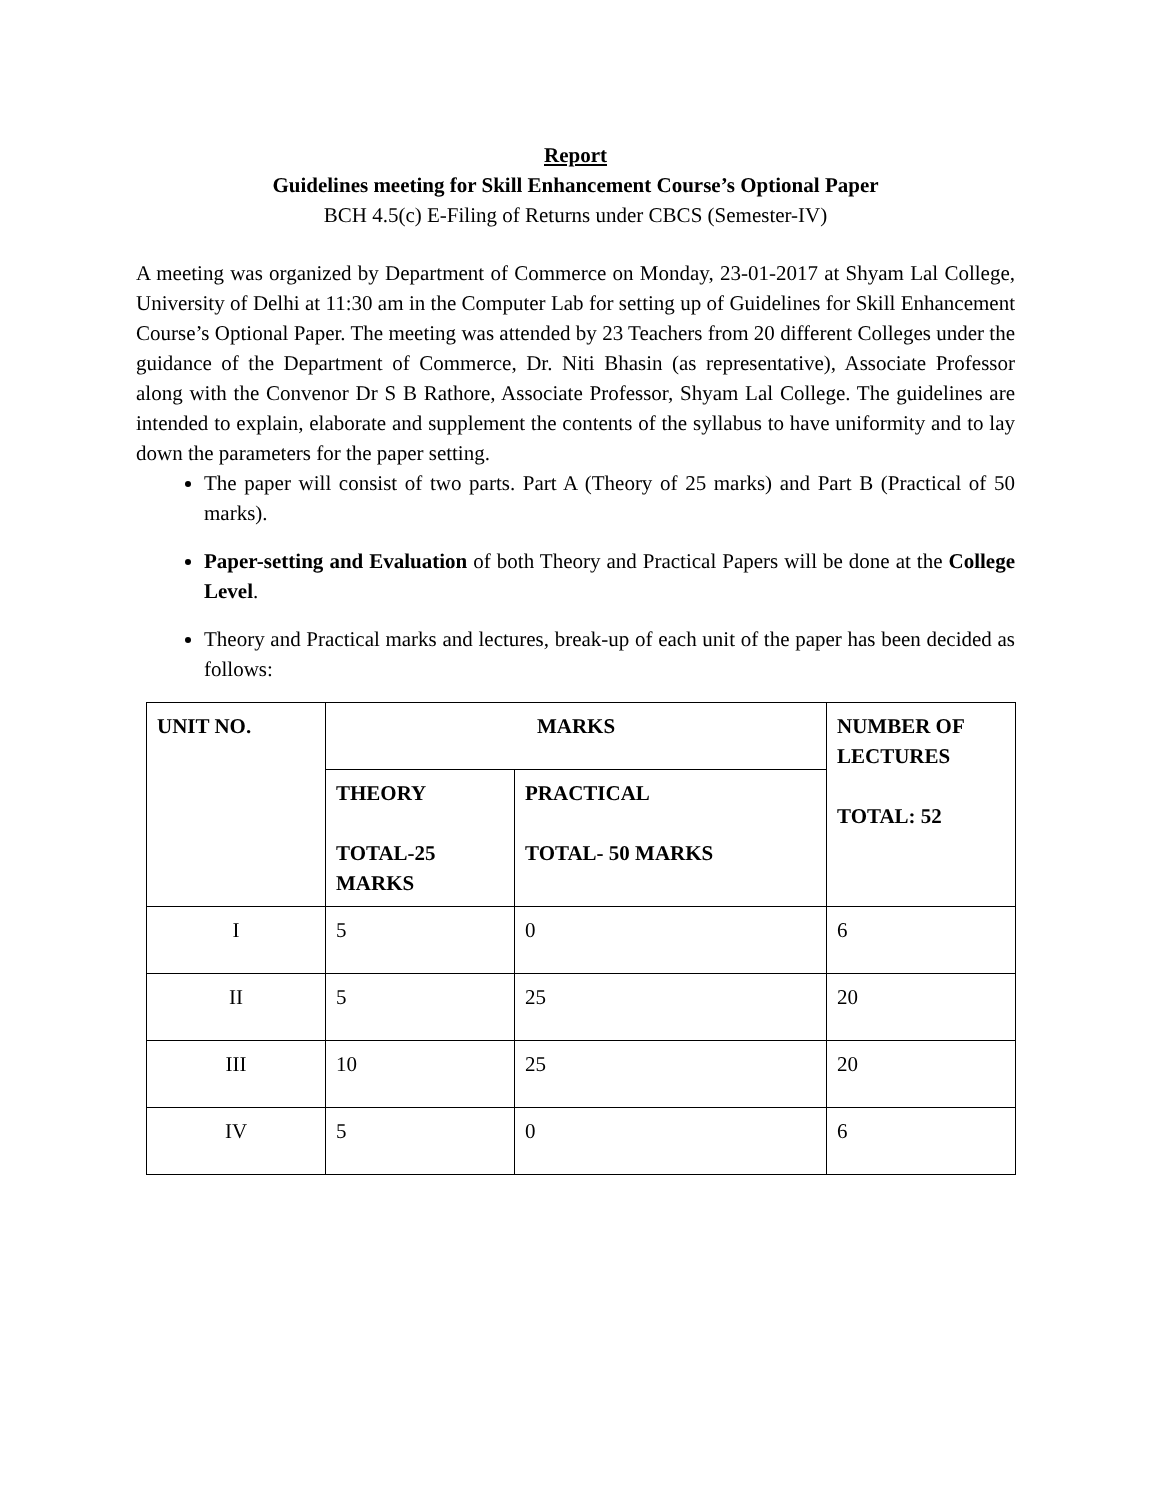Report
Guidelines meeting for Skill Enhancement Course’s Optional Paper
BCH 4.5(c) E-Filing of Returns under CBCS (Semester-IV)
A meeting was organized by Department of Commerce on Monday, 23-01-2017 at Shyam Lal College, University of Delhi at 11:30 am in the Computer Lab for setting up of Guidelines for Skill Enhancement Course’s Optional Paper. The meeting was attended by 23 Teachers from 20 different Colleges under the guidance of the Department of Commerce, Dr. Niti Bhasin (as representative), Associate Professor along with the Convenor Dr S B Rathore, Associate Professor, Shyam Lal College. The guidelines are intended to explain, elaborate and supplement the contents of the syllabus to have uniformity and to lay down the parameters for the paper setting.
The paper will consist of two parts. Part A (Theory of 25 marks) and Part B (Practical of 50 marks).
Paper-setting and Evaluation of both Theory and Practical Papers will be done at the College Level.
Theory and Practical marks and lectures, break-up of each unit of the paper has been decided as follows:
| UNIT NO. | MARKS | | NUMBER OF LECTURES TOTAL: 52 |
| --- | --- | --- | --- |
| | THEORY TOTAL-25 MARKS | PRACTICAL TOTAL- 50 MARKS | |
| I | 5 | 0 | 6 |
| II | 5 | 25 | 20 |
| III | 10 | 25 | 20 |
| IV | 5 | 0 | 6 |